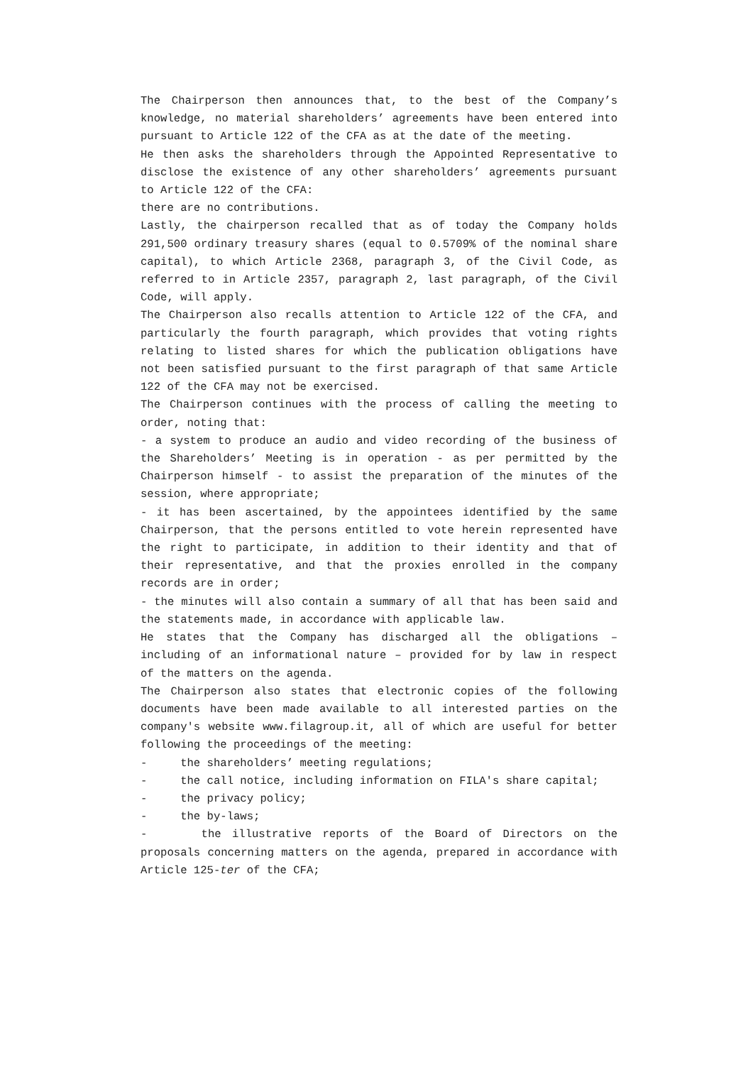The Chairperson then announces that, to the best of the Company’s knowledge, no material shareholders’ agreements have been entered into pursuant to Article 122 of the CFA as at the date of the meeting.
He then asks the shareholders through the Appointed Representative to disclose the existence of any other shareholders’ agreements pursuant to Article 122 of the CFA:
there are no contributions.
Lastly, the chairperson recalled that as of today the Company holds 291,500 ordinary treasury shares (equal to 0.5709% of the nominal share capital), to which Article 2368, paragraph 3, of the Civil Code, as referred to in Article 2357, paragraph 2, last paragraph, of the Civil Code, will apply.
The Chairperson also recalls attention to Article 122 of the CFA, and particularly the fourth paragraph, which provides that voting rights relating to listed shares for which the publication obligations have not been satisfied pursuant to the first paragraph of that same Article 122 of the CFA may not be exercised.
The Chairperson continues with the process of calling the meeting to order, noting that:
- a system to produce an audio and video recording of the business of the Shareholders’ Meeting is in operation - as per permitted by the Chairperson himself - to assist the preparation of the minutes of the session, where appropriate;
- it has been ascertained, by the appointees identified by the same Chairperson, that the persons entitled to vote herein represented have the right to participate, in addition to their identity and that of their representative, and that the proxies enrolled in the company records are in order;
- the minutes will also contain a summary of all that has been said and the statements made, in accordance with applicable law.
He states that the Company has discharged all the obligations – including of an informational nature – provided for by law in respect of the matters on the agenda.
The Chairperson also states that electronic copies of the following documents have been made available to all interested parties on the company's website www.filagroup.it, all of which are useful for better following the proceedings of the meeting:
- the shareholders’ meeting regulations;
- the call notice, including information on FILA's share capital;
- the privacy policy;
- the by-laws;
- the illustrative reports of the Board of Directors on the proposals concerning matters on the agenda, prepared in accordance with Article 125-ter of the CFA;